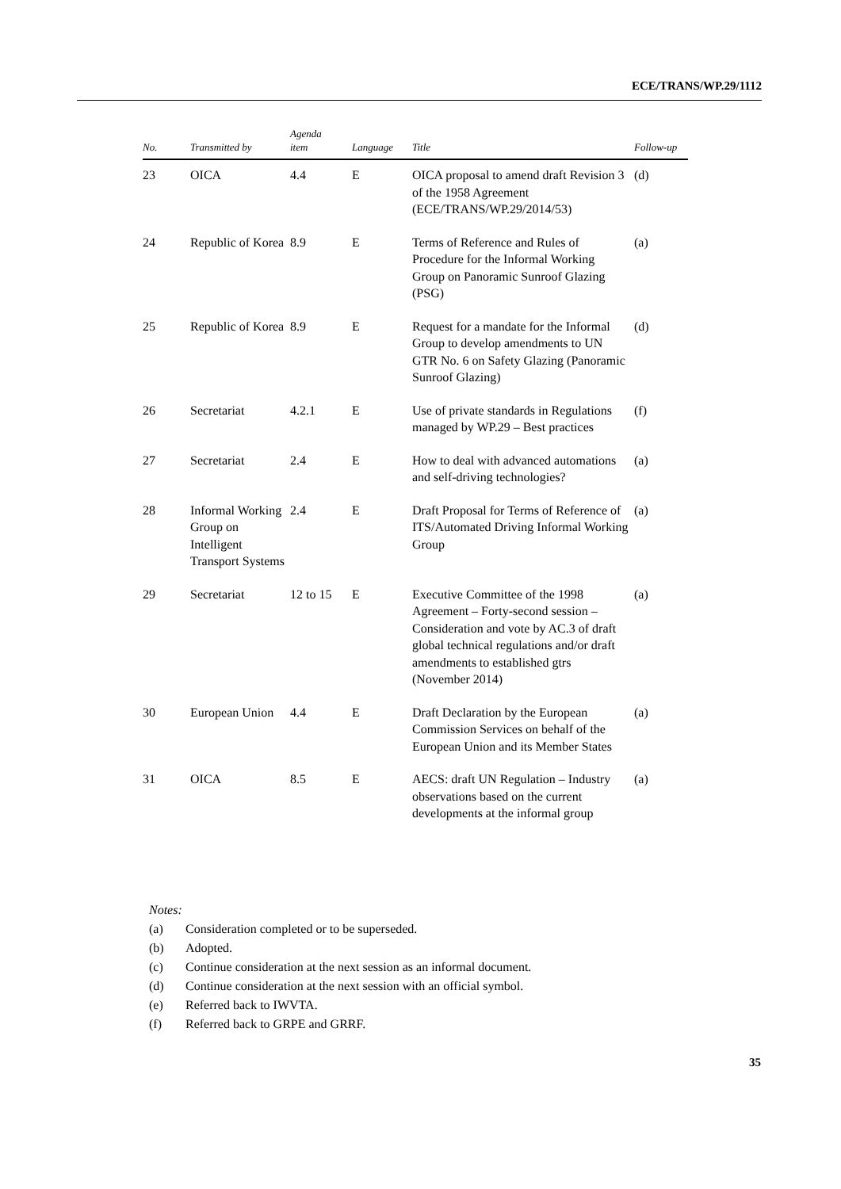ECE/TRANS/WP.29/1112
| No. | Transmitted by | Agenda item | Language | Title | Follow-up |
| --- | --- | --- | --- | --- | --- |
| 23 | OICA | 4.4 | E | OICA proposal to amend draft Revision 3 of the 1958 Agreement (ECE/TRANS/WP.29/2014/53) | (d) |
| 24 | Republic of Korea | 8.9 | E | Terms of Reference and Rules of Procedure for the Informal Working Group on Panoramic Sunroof Glazing (PSG) | (a) |
| 25 | Republic of Korea | 8.9 | E | Request for a mandate for the Informal Group to develop amendments to UN GTR No. 6 on Safety Glazing (Panoramic Sunroof Glazing) | (d) |
| 26 | Secretariat | 4.2.1 | E | Use of private standards in Regulations managed by WP.29 – Best practices | (f) |
| 27 | Secretariat | 2.4 | E | How to deal with advanced automations and self-driving technologies? | (a) |
| 28 | Informal Working Group on Intelligent Transport Systems | 2.4 | E | Draft Proposal for Terms of Reference of ITS/Automated Driving Informal Working Group | (a) |
| 29 | Secretariat | 12 to 15 | E | Executive Committee of the 1998 Agreement – Forty-second session – Consideration and vote by AC.3 of draft global technical regulations and/or draft amendments to established gtrs (November 2014) | (a) |
| 30 | European Union | 4.4 | E | Draft Declaration by the European Commission Services on behalf of the European Union and its Member States | (a) |
| 31 | OICA | 8.5 | E | AECS: draft UN Regulation – Industry observations based on the current developments at the informal group | (a) |
Notes:
(a) Consideration completed or to be superseded.
(b) Adopted.
(c) Continue consideration at the next session as an informal document.
(d) Continue consideration at the next session with an official symbol.
(e) Referred back to IWVTA.
(f) Referred back to GRPE and GRRF.
35